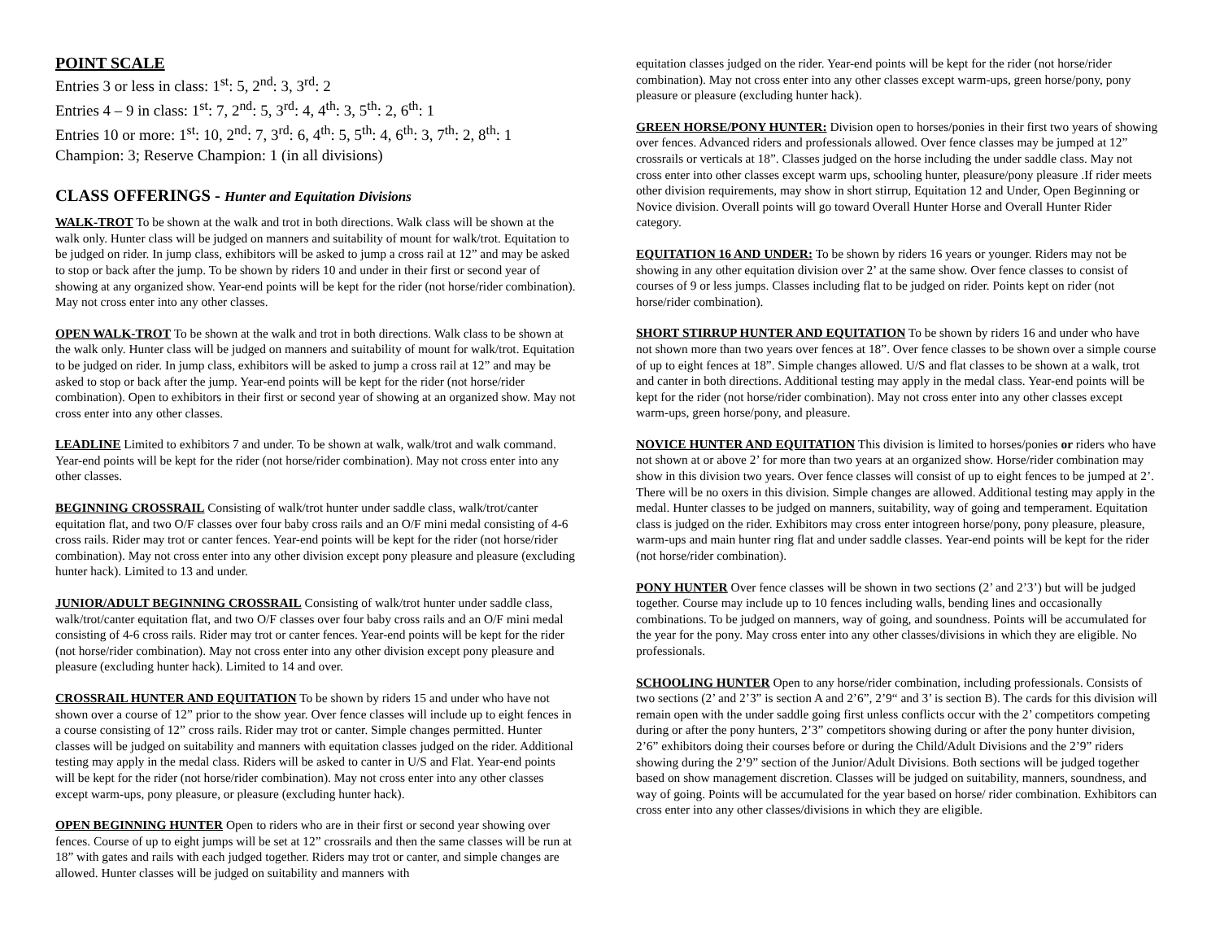POINT SCALE
Entries 3 or less in class: 1<sup>st</sup>: 5, 2<sup>nd</sup>: 3, 3<sup>rd</sup>: 2
Entries 4 – 9 in class: 1<sup>st</sup>: 7, 2<sup>nd</sup>: 5, 3<sup>rd</sup>: 4, 4<sup>th</sup>: 3, 5<sup>th</sup>: 2, 6<sup>th</sup>: 1
Entries 10 or more: 1<sup>st</sup>: 10, 2<sup>nd</sup>: 7, 3<sup>rd</sup>: 6, 4<sup>th</sup>: 5, 5<sup>th</sup>: 4, 6<sup>th</sup>: 3, 7<sup>th</sup>: 2, 8<sup>th</sup>: 1
Champion: 3; Reserve Champion: 1 (in all divisions)
CLASS OFFERINGS - Hunter and Equitation Divisions
WALK-TROT To be shown at the walk and trot in both directions. Walk class will be shown at the walk only. Hunter class will be judged on manners and suitability of mount for walk/trot. Equitation to be judged on rider. In jump class, exhibitors will be asked to jump a cross rail at 12” and may be asked to stop or back after the jump. To be shown by riders 10 and under in their first or second year of showing at any organized show. Year-end points will be kept for the rider (not horse/rider combination). May not cross enter into any other classes.
OPEN WALK-TROT To be shown at the walk and trot in both directions. Walk class to be shown at the walk only. Hunter class will be judged on manners and suitability of mount for walk/trot. Equitation to be judged on rider. In jump class, exhibitors will be asked to jump a cross rail at 12” and may be asked to stop or back after the jump. Year-end points will be kept for the rider (not horse/rider combination). Open to exhibitors in their first or second year of showing at an organized show. May not cross enter into any other classes.
LEADLINE Limited to exhibitors 7 and under. To be shown at walk, walk/trot and walk command. Year-end points will be kept for the rider (not horse/rider combination). May not cross enter into any other classes.
BEGINNING CROSSRAIL Consisting of walk/trot hunter under saddle class, walk/trot/canter equitation flat, and two O/F classes over four baby cross rails and an O/F mini medal consisting of 4-6 cross rails. Rider may trot or canter fences. Year-end points will be kept for the rider (not horse/rider combination). May not cross enter into any other division except pony pleasure and pleasure (excluding hunter hack). Limited to 13 and under.
JUNIOR/ADULT BEGINNING CROSSRAIL Consisting of walk/trot hunter under saddle class, walk/trot/canter equitation flat, and two O/F classes over four baby cross rails and an O/F mini medal consisting of 4-6 cross rails. Rider may trot or canter fences. Year-end points will be kept for the rider (not horse/rider combination). May not cross enter into any other division except pony pleasure and pleasure (excluding hunter hack). Limited to 14 and over.
CROSSRAIL HUNTER AND EQUITATION To be shown by riders 15 and under who have not shown over a course of 12” prior to the show year. Over fence classes will include up to eight fences in a course consisting of 12” cross rails. Rider may trot or canter. Simple changes permitted. Hunter classes will be judged on suitability and manners with equitation classes judged on the rider. Additional testing may apply in the medal class. Riders will be asked to canter in U/S and Flat. Year-end points will be kept for the rider (not horse/rider combination). May not cross enter into any other classes except warm-ups, pony pleasure, or pleasure (excluding hunter hack).
OPEN BEGINNING HUNTER Open to riders who are in their first or second year showing over fences. Course of up to eight jumps will be set at 12” crossrails and then the same classes will be run at 18” with gates and rails with each judged together. Riders may trot or canter, and simple changes are allowed. Hunter classes will be judged on suitability and manners with
equitation classes judged on the rider. Year-end points will be kept for the rider (not horse/rider combination). May not cross enter into any other classes except warm-ups, green horse/pony, pony pleasure or pleasure (excluding hunter hack).
GREEN HORSE/PONY HUNTER: Division open to horses/ponies in their first two years of showing over fences. Advanced riders and professionals allowed. Over fence classes may be jumped at 12” crossrails or verticals at 18”. Classes judged on the horse including the under saddle class. May not cross enter into other classes except warm ups, schooling hunter, pleasure/pony pleasure .If rider meets other division requirements, may show in short stirrup, Equitation 12 and Under, Open Beginning or Novice division. Overall points will go toward Overall Hunter Horse and Overall Hunter Rider category.
EQUITATION 16 AND UNDER: To be shown by riders 16 years or younger. Riders may not be showing in any other equitation division over 2’ at the same show. Over fence classes to consist of courses of 9 or less jumps. Classes including flat to be judged on rider. Points kept on rider (not horse/rider combination).
SHORT STIRRUP HUNTER AND EQUITATION To be shown by riders 16 and under who have not shown more than two years over fences at 18”. Over fence classes to be shown over a simple course of up to eight fences at 18”. Simple changes allowed. U/S and flat classes to be shown at a walk, trot and canter in both directions. Additional testing may apply in the medal class. Year-end points will be kept for the rider (not horse/rider combination). May not cross enter into any other classes except warm-ups, green horse/pony, and pleasure.
NOVICE HUNTER AND EQUITATION This division is limited to horses/ponies or riders who have not shown at or above 2’ for more than two years at an organized show. Horse/rider combination may show in this division two years. Over fence classes will consist of up to eight fences to be jumped at 2’. There will be no oxers in this division. Simple changes are allowed. Additional testing may apply in the medal. Hunter classes to be judged on manners, suitability, way of going and temperament. Equitation class is judged on the rider. Exhibitors may cross enter intogreen horse/pony, pony pleasure, pleasure, warm-ups and main hunter ring flat and under saddle classes. Year-end points will be kept for the rider (not horse/rider combination).
PONY HUNTER Over fence classes will be shown in two sections (2’ and 2’3’) but will be judged together. Course may include up to 10 fences including walls, bending lines and occasionally combinations. To be judged on manners, way of going, and soundness. Points will be accumulated for the year for the pony. May cross enter into any other classes/divisions in which they are eligible. No professionals.
SCHOOLING HUNTER Open to any horse/rider combination, including professionals. Consists of two sections (2’ and 2’3” is section A and 2’6”, 2’9“ and 3’ is section B). The cards for this division will remain open with the under saddle going first unless conflicts occur with the 2’ competitors competing during or after the pony hunters, 2’3” competitors showing during or after the pony hunter division, 2’6” exhibitors doing their courses before or during the Child/Adult Divisions and the 2’9” riders showing during the 2’9” section of the Junior/Adult Divisions. Both sections will be judged together based on show management discretion. Classes will be judged on suitability, manners, soundness, and way of going. Points will be accumulated for the year based on horse/ rider combination. Exhibitors can cross enter into any other classes/divisions in which they are eligible.